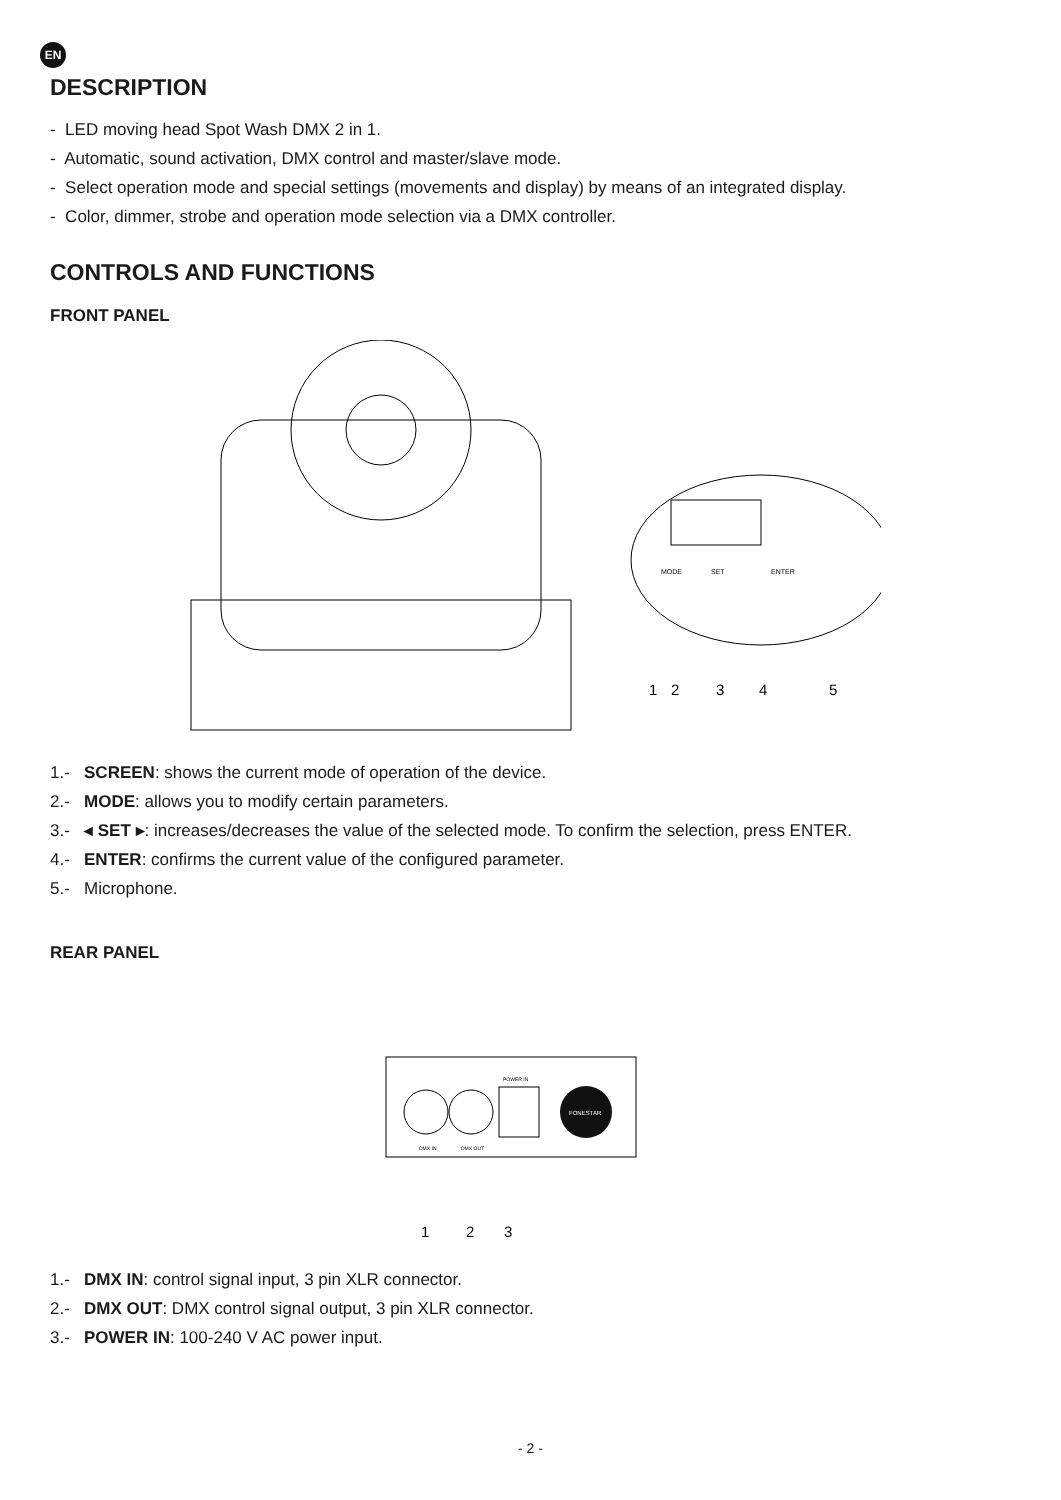EN
DESCRIPTION
- LED moving head Spot Wash DMX 2 in 1.
- Automatic, sound activation, DMX control and master/slave mode.
- Select operation mode and special settings (movements and display) by means of an integrated display.
- Color, dimmer, strobe and operation mode selection via a DMX controller.
CONTROLS AND FUNCTIONS
FRONT PANEL
1
2
3
4
5
MODE
SET
ENTER
1.- SCREEN: shows the current mode of operation of the device.
2.- MODE: allows you to modify certain parameters.
3.- ◂ SET ▸: increases/decreases the value of the selected mode. To confirm the selection, press ENTER.
4.- ENTER: confirms the current value of the configured parameter.
5.- Microphone.
REAR PANEL
FONESTAR
DMX IN
DMX OUT
POWER IN
1
2
3
1.- DMX IN: control signal input, 3 pin XLR connector.
2.- DMX OUT: DMX control signal output, 3 pin XLR connector.
3.- POWER IN: 100-240 V AC power input.
- 2 -